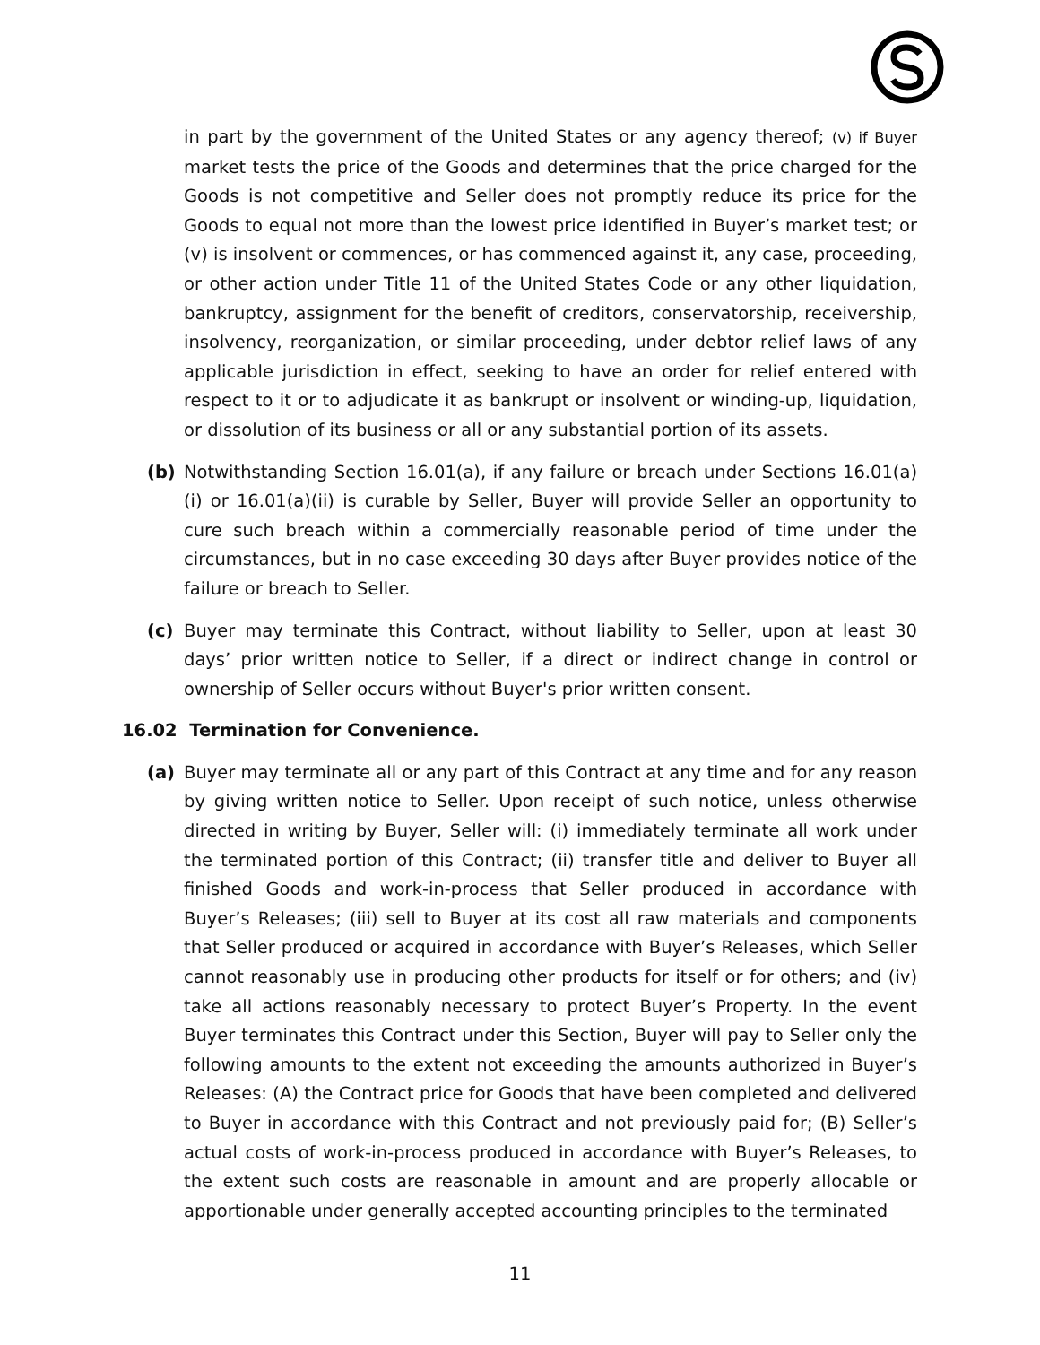in part by the government of the United States or any agency thereof; (v) if Buyer market tests the price of the Goods and determines that the price charged for the Goods is not competitive and Seller does not promptly reduce its price for the Goods to equal not more than the lowest price identified in Buyer’s market test; or (v) is insolvent or commences, or has commenced against it, any case, proceeding, or other action under Title 11 of the United States Code or any other liquidation, bankruptcy, assignment for the benefit of creditors, conservatorship, receivership, insolvency, reorganization, or similar proceeding, under debtor relief laws of any applicable jurisdiction in effect, seeking to have an order for relief entered with respect to it or to adjudicate it as bankrupt or insolvent or winding-up, liquidation, or dissolution of its business or all or any substantial portion of its assets.
(b) Notwithstanding Section 16.01(a), if any failure or breach under Sections 16.01(a)(i) or 16.01(a)(ii) is curable by Seller, Buyer will provide Seller an opportunity to cure such breach within a commercially reasonable period of time under the circumstances, but in no case exceeding 30 days after Buyer provides notice of the failure or breach to Seller.
(c) Buyer may terminate this Contract, without liability to Seller, upon at least 30 days’ prior written notice to Seller, if a direct or indirect change in control or ownership of Seller occurs without Buyer's prior written consent.
16.02 Termination for Convenience.
(a) Buyer may terminate all or any part of this Contract at any time and for any reason by giving written notice to Seller. Upon receipt of such notice, unless otherwise directed in writing by Buyer, Seller will: (i) immediately terminate all work under the terminated portion of this Contract; (ii) transfer title and deliver to Buyer all finished Goods and work-in-process that Seller produced in accordance with Buyer’s Releases; (iii) sell to Buyer at its cost all raw materials and components that Seller produced or acquired in accordance with Buyer’s Releases, which Seller cannot reasonably use in producing other products for itself or for others; and (iv) take all actions reasonably necessary to protect Buyer’s Property. In the event Buyer terminates this Contract under this Section, Buyer will pay to Seller only the following amounts to the extent not exceeding the amounts authorized in Buyer’s Releases: (A) the Contract price for Goods that have been completed and delivered to Buyer in accordance with this Contract and not previously paid for; (B) Seller’s actual costs of work-in-process produced in accordance with Buyer’s Releases, to the extent such costs are reasonable in amount and are properly allocable or apportionable under generally accepted accounting principles to the terminated
11